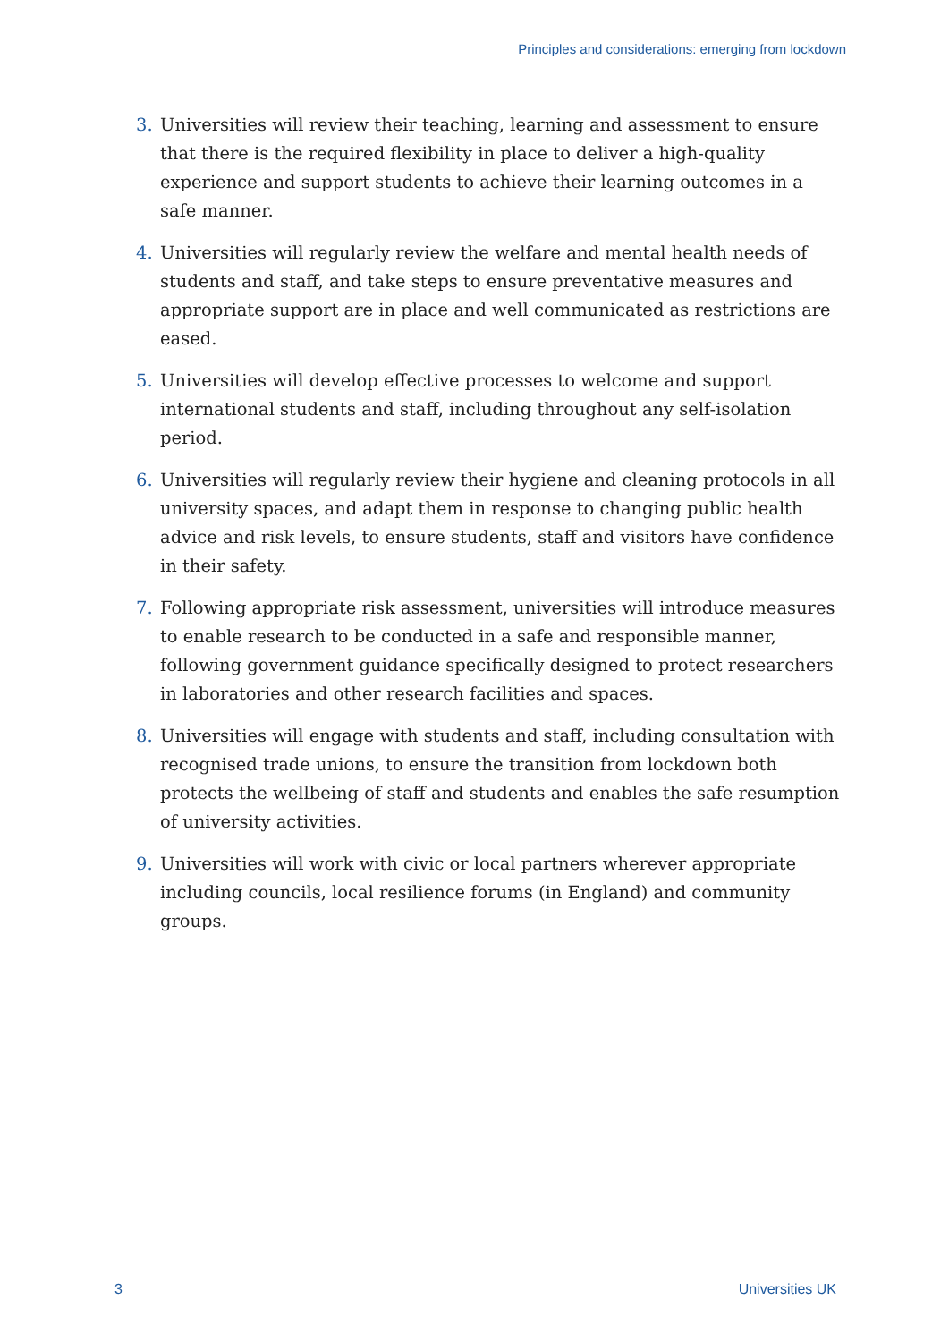Principles and considerations: emerging from lockdown
3. Universities will review their teaching, learning and assessment to ensure that there is the required flexibility in place to deliver a high-quality experience and support students to achieve their learning outcomes in a safe manner.
4. Universities will regularly review the welfare and mental health needs of students and staff, and take steps to ensure preventative measures and appropriate support are in place and well communicated as restrictions are eased.
5. Universities will develop effective processes to welcome and support international students and staff, including throughout any self-isolation period.
6. Universities will regularly review their hygiene and cleaning protocols in all university spaces, and adapt them in response to changing public health advice and risk levels, to ensure students, staff and visitors have confidence in their safety.
7. Following appropriate risk assessment, universities will introduce measures to enable research to be conducted in a safe and responsible manner, following government guidance specifically designed to protect researchers in laboratories and other research facilities and spaces.
8. Universities will engage with students and staff, including consultation with recognised trade unions, to ensure the transition from lockdown both protects the wellbeing of staff and students and enables the safe resumption of university activities.
9. Universities will work with civic or local partners wherever appropriate including councils, local resilience forums (in England) and community groups.
3 Universities UK